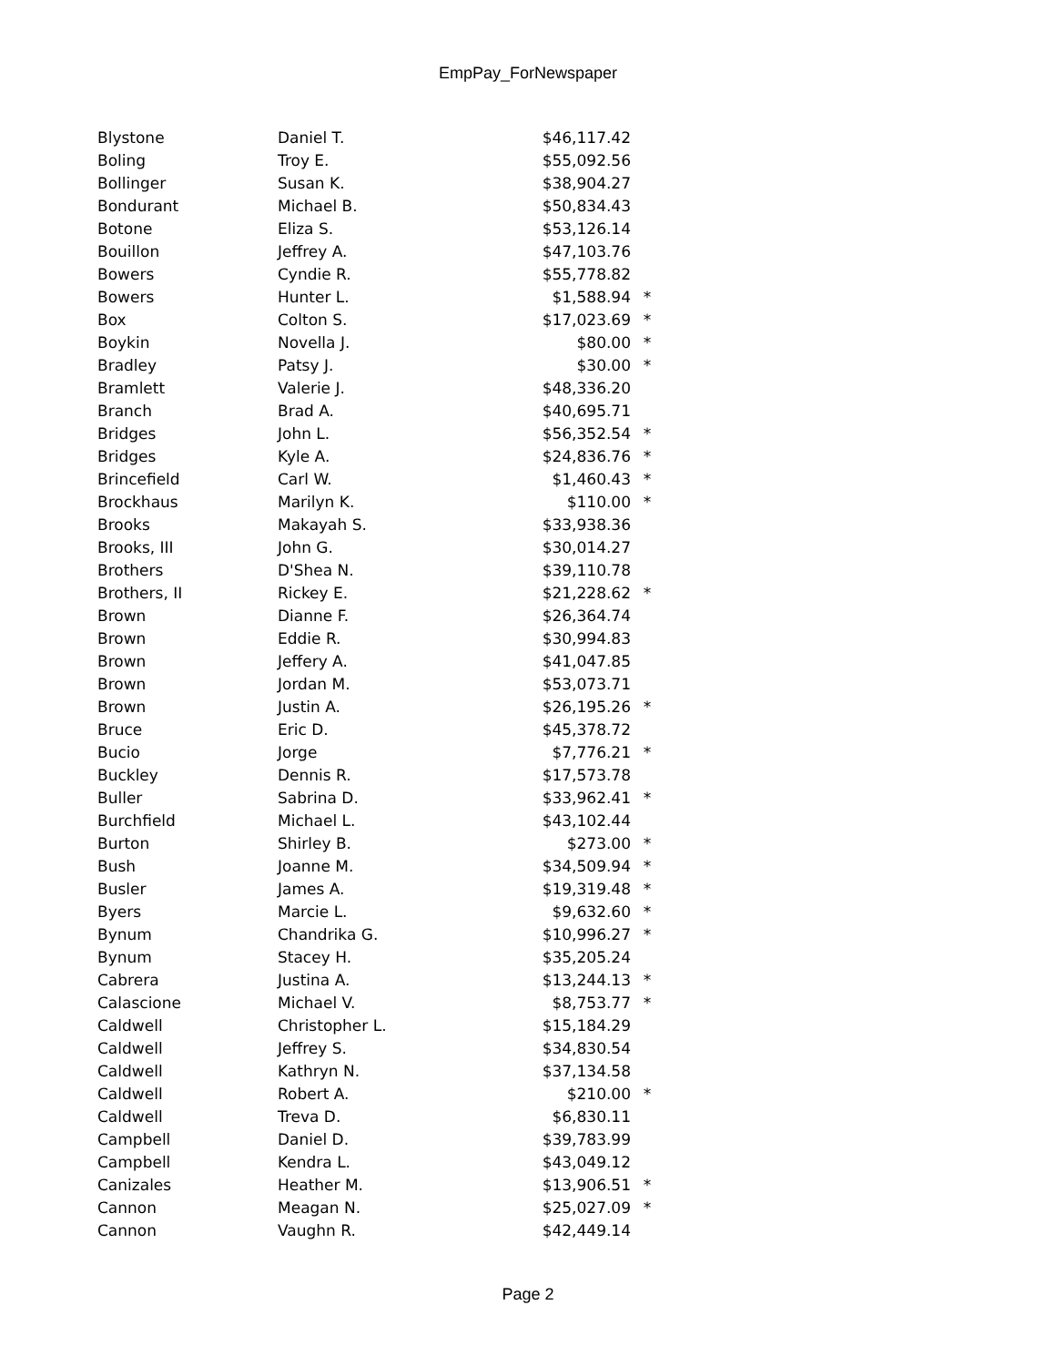EmpPay_ForNewspaper
| Blystone | Daniel T. | $46,117.42 | |
| Boling | Troy E. | $55,092.56 | |
| Bollinger | Susan K. | $38,904.27 | |
| Bondurant | Michael B. | $50,834.43 | |
| Botone | Eliza S. | $53,126.14 | |
| Bouillon | Jeffrey A. | $47,103.76 | |
| Bowers | Cyndie R. | $55,778.82 | |
| Bowers | Hunter L. | $1,588.94 | * |
| Box | Colton S. | $17,023.69 | * |
| Boykin | Novella J. | $80.00 | * |
| Bradley | Patsy J. | $30.00 | * |
| Bramlett | Valerie J. | $48,336.20 | |
| Branch | Brad A. | $40,695.71 | |
| Bridges | John L. | $56,352.54 | * |
| Bridges | Kyle A. | $24,836.76 | * |
| Brincefield | Carl W. | $1,460.43 | * |
| Brockhaus | Marilyn K. | $110.00 | * |
| Brooks | Makayah S. | $33,938.36 | |
| Brooks, III | John G. | $30,014.27 | |
| Brothers | D'Shea N. | $39,110.78 | |
| Brothers, II | Rickey E. | $21,228.62 | * |
| Brown | Dianne F. | $26,364.74 | |
| Brown | Eddie R. | $30,994.83 | |
| Brown | Jeffery A. | $41,047.85 | |
| Brown | Jordan M. | $53,073.71 | |
| Brown | Justin A. | $26,195.26 | * |
| Bruce | Eric D. | $45,378.72 | |
| Bucio | Jorge | $7,776.21 | * |
| Buckley | Dennis R. | $17,573.78 | |
| Buller | Sabrina D. | $33,962.41 | * |
| Burchfield | Michael L. | $43,102.44 | |
| Burton | Shirley B. | $273.00 | * |
| Bush | Joanne M. | $34,509.94 | * |
| Busler | James A. | $19,319.48 | * |
| Byers | Marcie L. | $9,632.60 | * |
| Bynum | Chandrika G. | $10,996.27 | * |
| Bynum | Stacey H. | $35,205.24 | |
| Cabrera | Justina A. | $13,244.13 | * |
| Calascione | Michael V. | $8,753.77 | * |
| Caldwell | Christopher L. | $15,184.29 | |
| Caldwell | Jeffrey S. | $34,830.54 | |
| Caldwell | Kathryn N. | $37,134.58 | |
| Caldwell | Robert A. | $210.00 | * |
| Caldwell | Treva D. | $6,830.11 | |
| Campbell | Daniel D. | $39,783.99 | |
| Campbell | Kendra L. | $43,049.12 | |
| Canizales | Heather M. | $13,906.51 | * |
| Cannon | Meagan N. | $25,027.09 | * |
| Cannon | Vaughn R. | $42,449.14 | |
Page 2